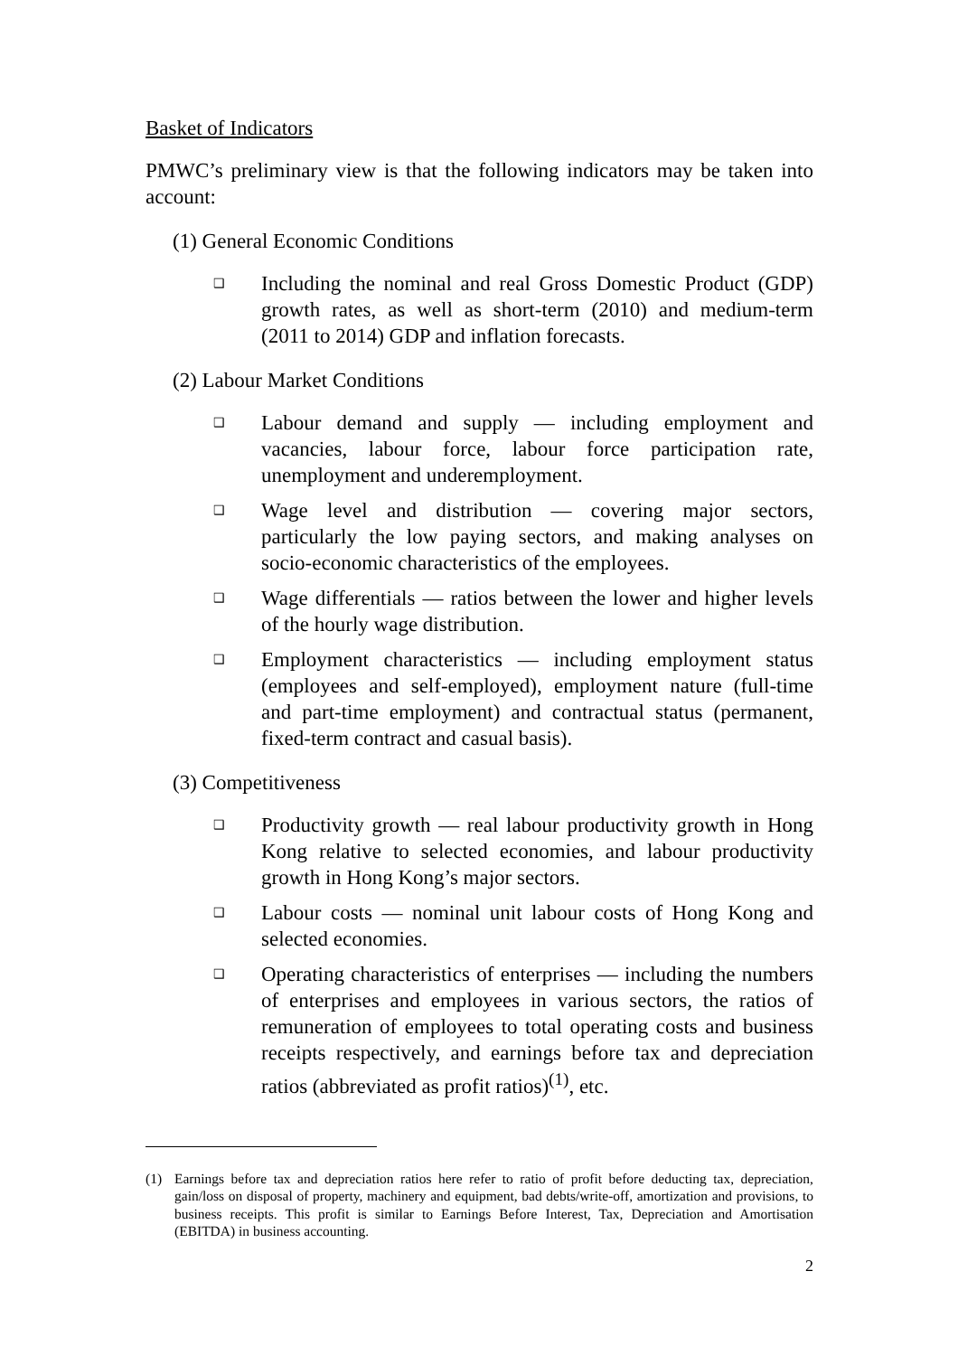Basket of Indicators
PMWC’s preliminary view is that the following indicators may be taken into account:
(1) General Economic Conditions
❑
Including the nominal and real Gross Domestic Product (GDP) growth rates, as well as short-term (2010) and medium-term (2011 to 2014) GDP and inflation forecasts.
(2) Labour Market Conditions
❑
Labour demand and supply — including employment and vacancies, labour force, labour force participation rate, unemployment and underemployment.
❑
Wage level and distribution — covering major sectors, particularly the low paying sectors, and making analyses on socio-economic characteristics of the employees.
❑
Wage differentials — ratios between the lower and higher levels of the hourly wage distribution.
❑
Employment characteristics — including employment status (employees and self-employed), employment nature (full-time and part-time employment) and contractual status (permanent, fixed-term contract and casual basis).
(3) Competitiveness
❑
Productivity growth — real labour productivity growth in Hong Kong relative to selected economies, and labour productivity growth in Hong Kong’s major sectors.
❑
Labour costs — nominal unit labour costs of Hong Kong and selected economies.
❑
Operating characteristics of enterprises — including the numbers of enterprises and employees in various sectors, the ratios of remuneration of employees to total operating costs and business receipts respectively, and earnings before tax and depreciation ratios (abbreviated as profit ratios)<sup>(1)</sup>, etc.
(1) Earnings before tax and depreciation ratios here refer to ratio of profit before deducting tax, depreciation, gain/loss on disposal of property, machinery and equipment, bad debts/write-off, amortization and provisions, to business receipts. This profit is similar to Earnings Before Interest, Tax, Depreciation and Amortisation (EBITDA) in business accounting.
2